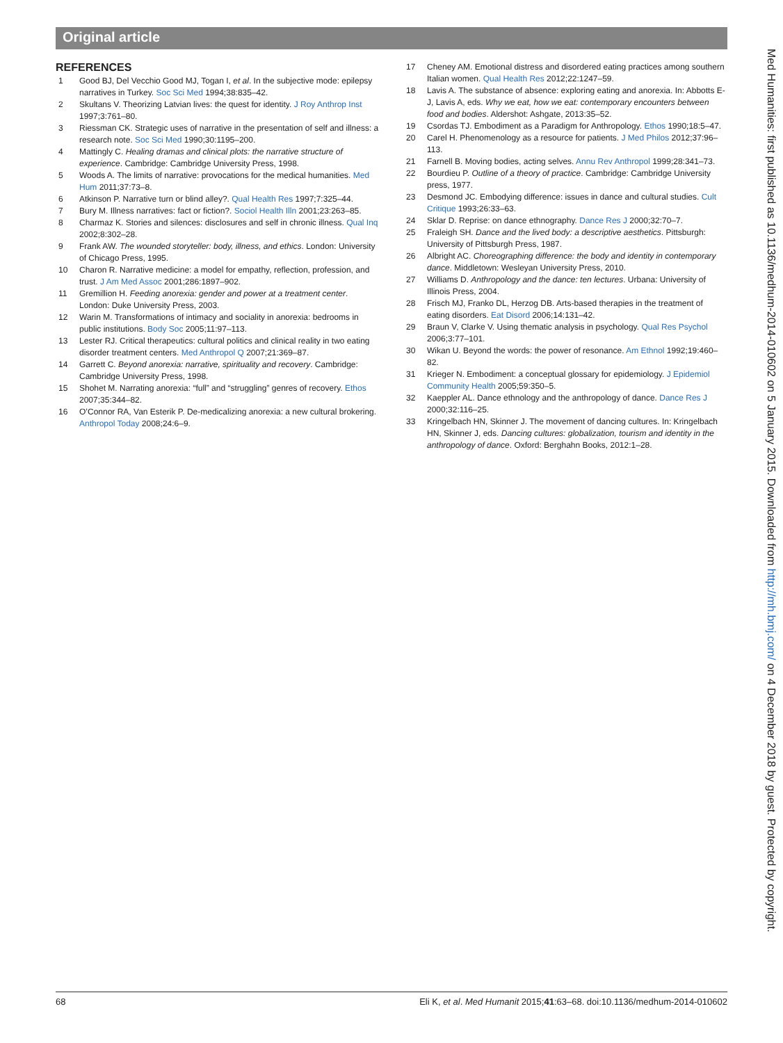Original article
REFERENCES
1 Good BJ, Del Vecchio Good MJ, Togan I, et al. In the subjective mode: epilepsy narratives in Turkey. Soc Sci Med 1994;38:835–42.
2 Skultans V. Theorizing Latvian lives: the quest for identity. J Roy Anthrop Inst 1997;3:761–80.
3 Riessman CK. Strategic uses of narrative in the presentation of self and illness: a research note. Soc Sci Med 1990;30:1195–200.
4 Mattingly C. Healing dramas and clinical plots: the narrative structure of experience. Cambridge: Cambridge University Press, 1998.
5 Woods A. The limits of narrative: provocations for the medical humanities. Med Hum 2011;37:73–8.
6 Atkinson P. Narrative turn or blind alley?. Qual Health Res 1997;7:325–44.
7 Bury M. Illness narratives: fact or fiction?. Sociol Health Illn 2001;23:263–85.
8 Charmaz K. Stories and silences: disclosures and self in chronic illness. Qual Inq 2002;8:302–28.
9 Frank AW. The wounded storyteller: body, illness, and ethics. London: University of Chicago Press, 1995.
10 Charon R. Narrative medicine: a model for empathy, reflection, profession, and trust. J Am Med Assoc 2001;286:1897–902.
11 Gremillion H. Feeding anorexia: gender and power at a treatment center. London: Duke University Press, 2003.
12 Warin M. Transformations of intimacy and sociality in anorexia: bedrooms in public institutions. Body Soc 2005;11:97–113.
13 Lester RJ. Critical therapeutics: cultural politics and clinical reality in two eating disorder treatment centers. Med Anthropol Q 2007;21:369–87.
14 Garrett C. Beyond anorexia: narrative, spirituality and recovery. Cambridge: Cambridge University Press, 1998.
15 Shohet M. Narrating anorexia: “full” and “struggling” genres of recovery. Ethos 2007;35:344–82.
16 O’Connor RA, Van Esterik P. De-medicalizing anorexia: a new cultural brokering. Anthropol Today 2008;24:6–9.
17 Cheney AM. Emotional distress and disordered eating practices among southern Italian women. Qual Health Res 2012;22:1247–59.
18 Lavis A. The substance of absence: exploring eating and anorexia. In: Abbotts E-J, Lavis A, eds. Why we eat, how we eat: contemporary encounters between food and bodies. Aldershot: Ashgate, 2013:35–52.
19 Csordas TJ. Embodiment as a Paradigm for Anthropology. Ethos 1990;18:5–47.
20 Carel H. Phenomenology as a resource for patients. J Med Philos 2012;37:96–113.
21 Farnell B. Moving bodies, acting selves. Annu Rev Anthropol 1999;28:341–73.
22 Bourdieu P. Outline of a theory of practice. Cambridge: Cambridge University press, 1977.
23 Desmond JC. Embodying difference: issues in dance and cultural studies. Cult Critique 1993;26:33–63.
24 Sklar D. Reprise: on dance ethnography. Dance Res J 2000;32:70–7.
25 Fraleigh SH. Dance and the lived body: a descriptive aesthetics. Pittsburgh: University of Pittsburgh Press, 1987.
26 Albright AC. Choreographing difference: the body and identity in contemporary dance. Middletown: Wesleyan University Press, 2010.
27 Williams D. Anthropology and the dance: ten lectures. Urbana: University of Illinois Press, 2004.
28 Frisch MJ, Franko DL, Herzog DB. Arts-based therapies in the treatment of eating disorders. Eat Disord 2006;14:131–42.
29 Braun V, Clarke V. Using thematic analysis in psychology. Qual Res Psychol 2006;3:77–101.
30 Wikan U. Beyond the words: the power of resonance. Am Ethnol 1992;19:460–82.
31 Krieger N. Embodiment: a conceptual glossary for epidemiology. J Epidemiol Community Health 2005;59:350–5.
32 Kaeppler AL. Dance ethnology and the anthropology of dance. Dance Res J 2000;32:116–25.
33 Kringelbach HN, Skinner J. The movement of dancing cultures. In: Kringelbach HN, Skinner J, eds. Dancing cultures: globalization, tourism and identity in the anthropology of dance. Oxford: Berghahn Books, 2012:1–28.
Med Humanities: first published as 10.1136/medhum-2014-010602 on 5 January 2015. Downloaded from http://mh.bmj.com/ on 4 December 2018 by guest. Protected by copyright.
68 Eli K, et al. Med Humanit 2015;41:63–68. doi:10.1136/medhum-2014-010602